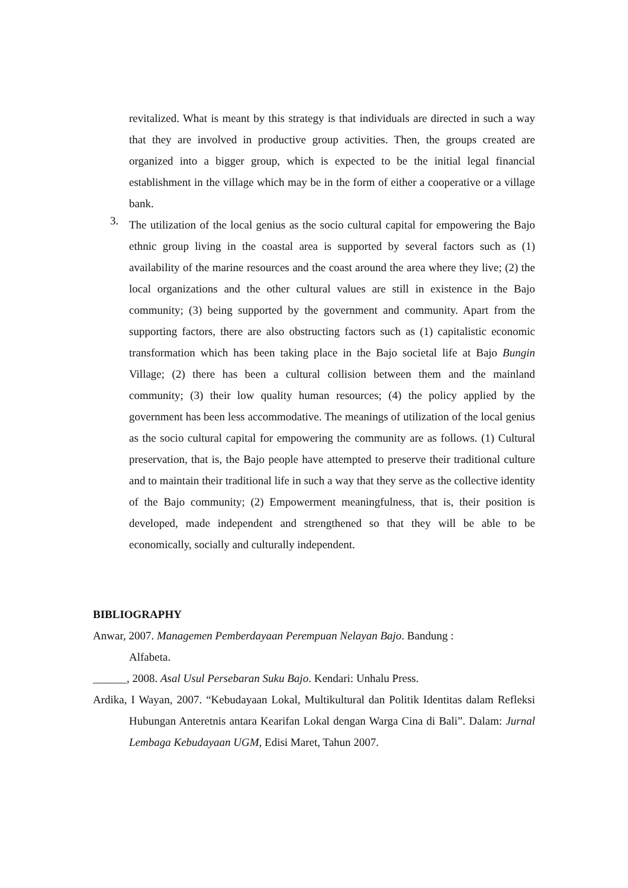revitalized. What is meant by this strategy is that individuals are directed in such a way that they are involved in productive group activities. Then, the groups created are organized into a bigger group, which is expected to be the initial legal financial establishment in the village which may be in the form of either a cooperative or a village bank.
3.
The utilization of the local genius as the socio cultural capital for empowering the Bajo ethnic group living in the coastal area is supported by several factors such as (1) availability of the marine resources and the coast around the area where they live; (2) the local organizations and the other cultural values are still in existence in the Bajo community; (3) being supported by the government and community. Apart from the supporting factors, there are also obstructing factors such as (1) capitalistic economic transformation which has been taking place in the Bajo societal life at Bajo Bungin Village; (2) there has been a cultural collision between them and the mainland community; (3) their low quality human resources; (4) the policy applied by the government has been less accommodative. The meanings of utilization of the local genius as the socio cultural capital for empowering the community are as follows. (1) Cultural preservation, that is, the Bajo people have attempted to preserve their traditional culture and to maintain their traditional life in such a way that they serve as the collective identity of the Bajo community; (2) Empowerment meaningfulness, that is, their position is developed, made independent and strengthened so that they will be able to be economically, socially and culturally independent.
BIBLIOGRAPHY
Anwar, 2007. Managemen Pemberdayaan Perempuan Nelayan Bajo. Bandung :
Alfabeta.
______, 2008. Asal Usul Persebaran Suku Bajo. Kendari: Unhalu Press.
Ardika, I Wayan, 2007. “Kebudayaan Lokal, Multikultural dan Politik Identitas dalam Refleksi Hubungan Anteretnis antara Kearifan Lokal dengan Warga Cina di Bali”. Dalam: Jurnal Lembaga Kebudayaan UGM, Edisi Maret, Tahun 2007.